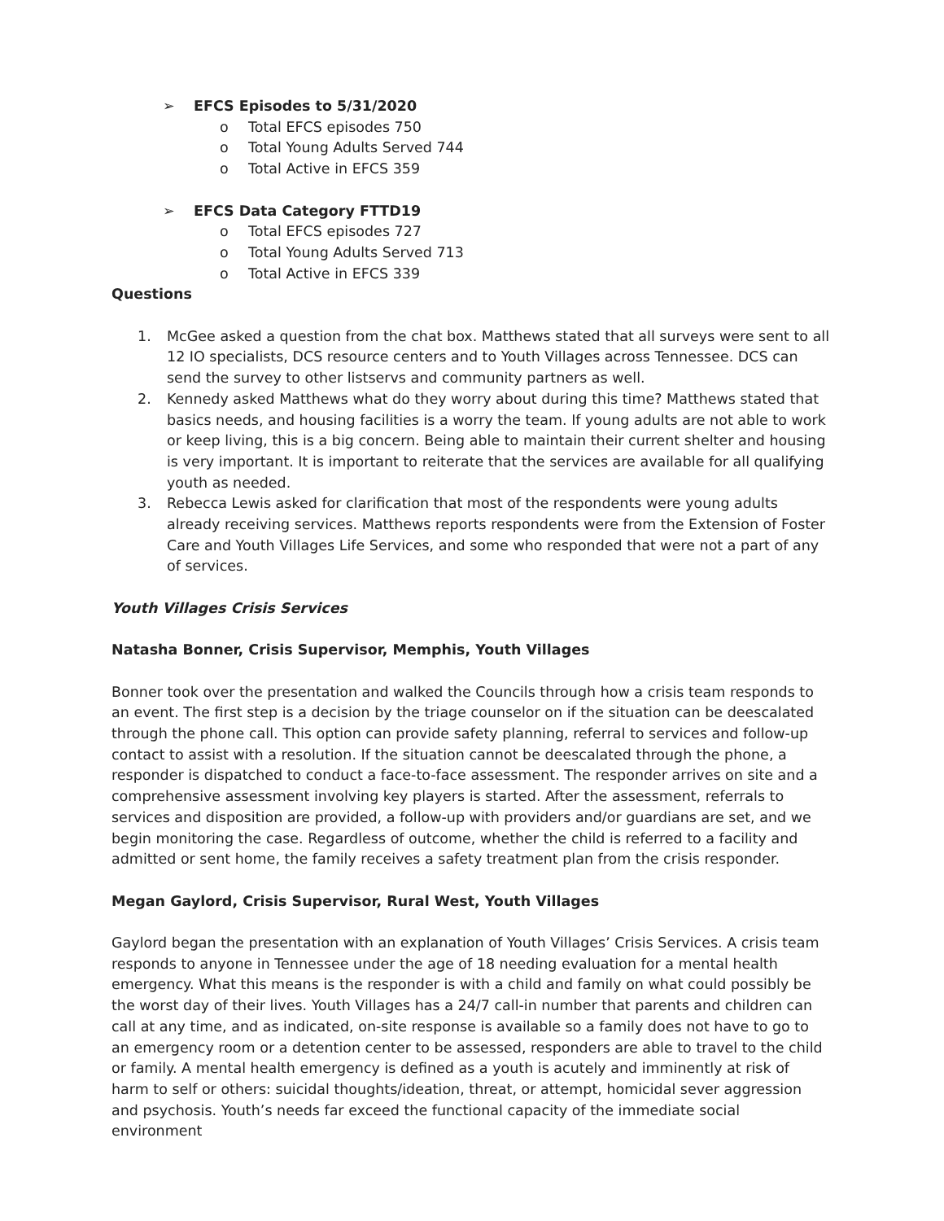➢ EFCS Episodes to 5/31/2020
o Total EFCS episodes 750
o Total Young Adults Served 744
o Total Active in EFCS 359
➢ EFCS Data Category FTTD19
o Total EFCS episodes 727
o Total Young Adults Served 713
o Total Active in EFCS 339
Questions
1. McGee asked a question from the chat box. Matthews stated that all surveys were sent to all 12 IO specialists, DCS resource centers and to Youth Villages across Tennessee. DCS can send the survey to other listservs and community partners as well.
2. Kennedy asked Matthews what do they worry about during this time? Matthews stated that basics needs, and housing facilities is a worry the team. If young adults are not able to work or keep living, this is a big concern. Being able to maintain their current shelter and housing is very important. It is important to reiterate that the services are available for all qualifying youth as needed.
3. Rebecca Lewis asked for clarification that most of the respondents were young adults already receiving services. Matthews reports respondents were from the Extension of Foster Care and Youth Villages Life Services, and some who responded that were not a part of any of services.
Youth Villages Crisis Services
Natasha Bonner, Crisis Supervisor, Memphis, Youth Villages
Bonner took over the presentation and walked the Councils through how a crisis team responds to an event. The first step is a decision by the triage counselor on if the situation can be deescalated through the phone call. This option can provide safety planning, referral to services and follow-up contact to assist with a resolution. If the situation cannot be deescalated through the phone, a responder is dispatched to conduct a face-to-face assessment. The responder arrives on site and a comprehensive assessment involving key players is started. After the assessment, referrals to services and disposition are provided, a follow-up with providers and/or guardians are set, and we begin monitoring the case. Regardless of outcome, whether the child is referred to a facility and admitted or sent home, the family receives a safety treatment plan from the crisis responder.
Megan Gaylord, Crisis Supervisor, Rural West, Youth Villages
Gaylord began the presentation with an explanation of Youth Villages’ Crisis Services. A crisis team responds to anyone in Tennessee under the age of 18 needing evaluation for a mental health emergency. What this means is the responder is with a child and family on what could possibly be the worst day of their lives. Youth Villages has a 24/7 call-in number that parents and children can call at any time, and as indicated, on-site response is available so a family does not have to go to an emergency room or a detention center to be assessed, responders are able to travel to the child or family. A mental health emergency is defined as a youth is acutely and imminently at risk of harm to self or others: suicidal thoughts/ideation, threat, or attempt, homicidal sever aggression and psychosis. Youth’s needs far exceed the functional capacity of the immediate social environment